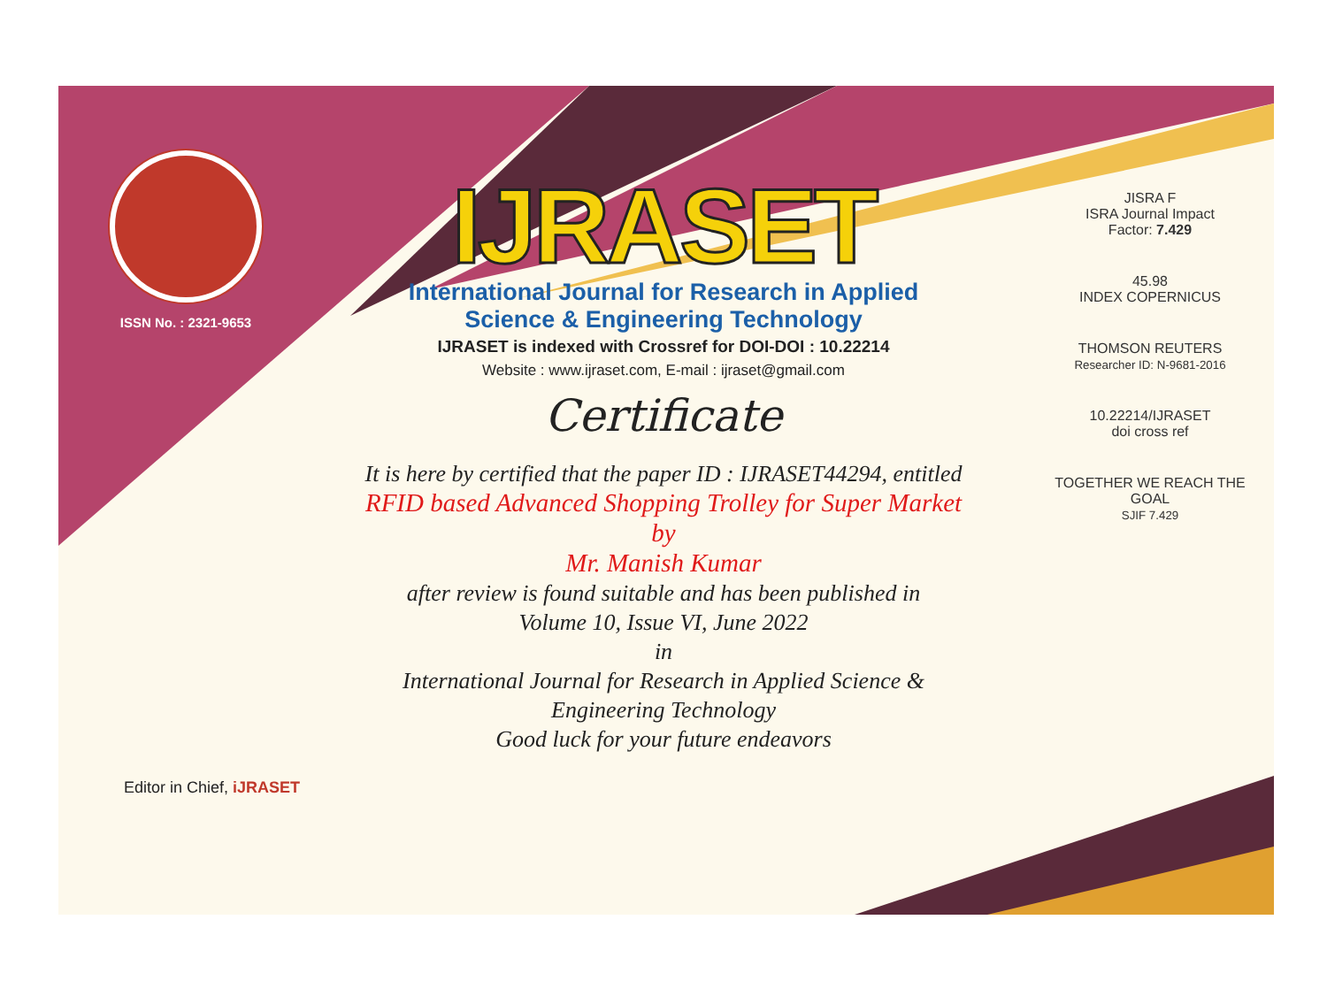ISSN No. : 2321-9653
IJRASET
International Journal for Research in Applied
Science & Engineering Technology
IJRASET is indexed with Crossref for DOI-DOI : 10.22214
Website : www.ijraset.com, E-mail : ijraset@gmail.com
Certificate
It is here by certified that the paper ID : IJRASET44294, entitled
RFID based Advanced Shopping Trolley for Super Market
by
Mr. Manish Kumar
after review is found suitable and has been published in
Volume 10, Issue VI, June 2022
in
International Journal for Research in Applied Science &
Engineering Technology
Good luck for your future endeavors
JISRA F
ISRA Journal Impact
Factor: 7.429
45.98
INDEX COPERNICUS
THOMSON REUTERS
Researcher ID: N-9681-2016
10.22214/IJRASET
doi cross ref
TOGETHER WE REACH THE GOAL
SJIF 7.429
Editor in Chief, iJRASET